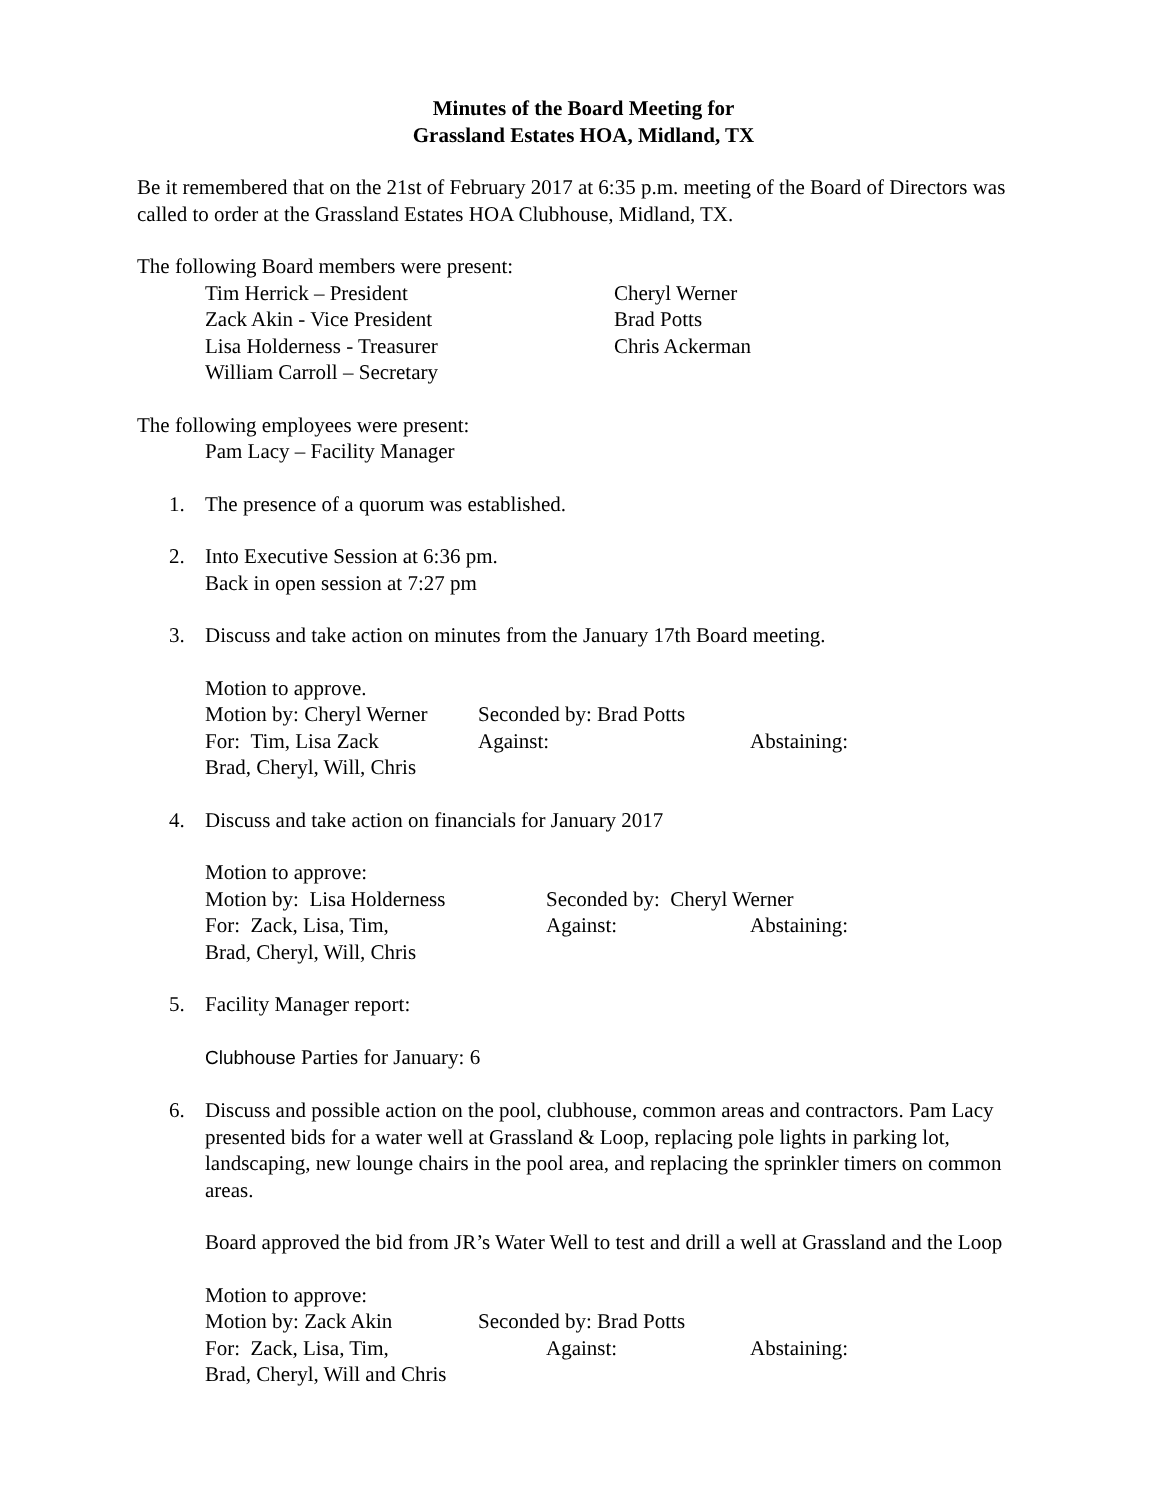Minutes of the Board Meeting for
Grassland Estates HOA, Midland, TX
Be it remembered that on the 21st of February 2017 at 6:35 p.m. meeting of the Board of Directors was called to order at the Grassland Estates HOA Clubhouse, Midland, TX.
The following Board members were present:
Tim Herrick – President
Zack Akin - Vice President
Lisa Holderness - Treasurer
William Carroll – Secretary Cheryl Werner
Brad Potts
Chris Ackerman
The following employees were present:
Pam Lacy – Facility Manager
1. The presence of a quorum was established.
2. Into Executive Session at 6:36 pm.
Back in open session at 7:27 pm
3. Discuss and take action on minutes from the January 17th Board meeting.
Motion to approve.
Motion by: Cheryl Werner Seconded by: Brad Potts
For: Tim, Lisa Zack Against: Abstaining:
Brad, Cheryl, Will, Chris
4. Discuss and take action on financials for January 2017
Motion to approve:
Motion by: Lisa Holderness Seconded by: Cheryl Werner
For: Zack, Lisa, Tim, Against: Abstaining:
Brad, Cheryl, Will, Chris
5. Facility Manager report:
Clubhouse Parties for January: 6
6. Discuss and possible action on the pool, clubhouse, common areas and contractors. Pam Lacy presented bids for a water well at Grassland & Loop, replacing pole lights in parking lot, landscaping, new lounge chairs in the pool area, and replacing the sprinkler timers on common areas.
Board approved the bid from JR’s Water Well to test and drill a well at Grassland and the Loop
Motion to approve:
Motion by: Zack Akin Seconded by: Brad Potts
For: Zack, Lisa, Tim, Against: Abstaining:
Brad, Cheryl, Will and Chris